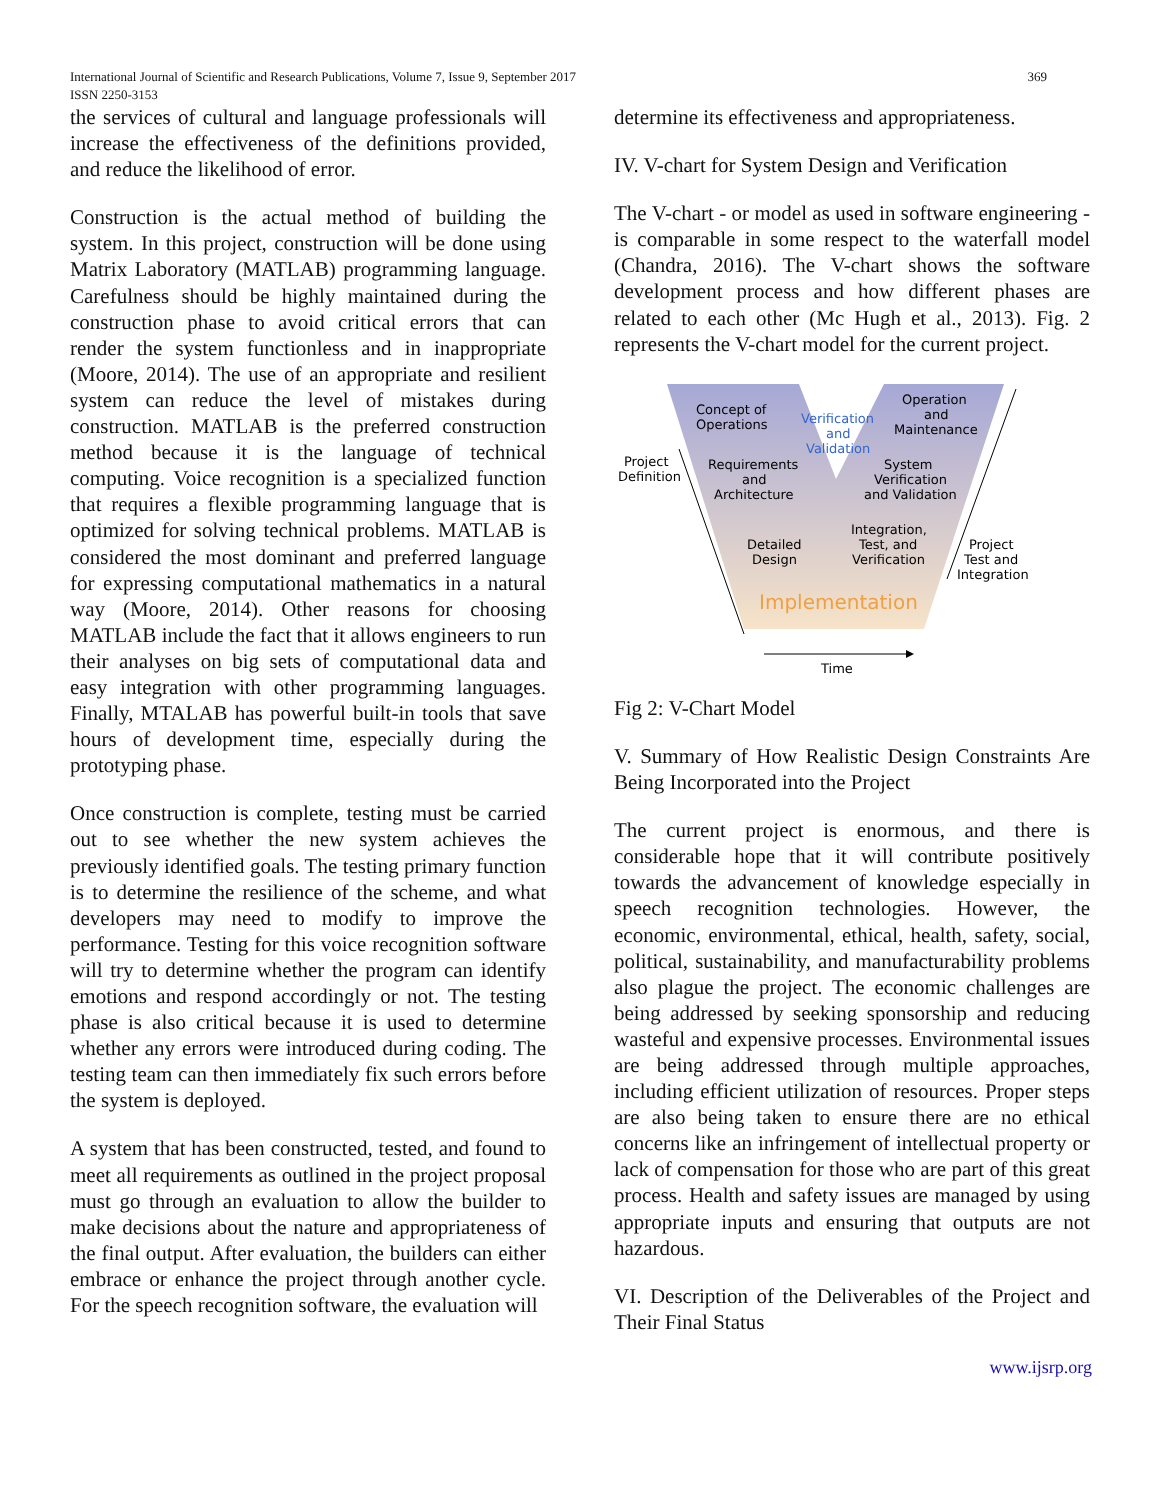369 International Journal of Scientific and Research Publications, Volume 7, Issue 9, September 2017
ISSN 2250-3153
the services of cultural and language professionals will increase the effectiveness of the definitions provided, and reduce the likelihood of error.
Construction is the actual method of building the system. In this project, construction will be done using Matrix Laboratory (MATLAB) programming language. Carefulness should be highly maintained during the construction phase to avoid critical errors that can render the system functionless and in inappropriate (Moore, 2014). The use of an appropriate and resilient system can reduce the level of mistakes during construction. MATLAB is the preferred construction method because it is the language of technical computing. Voice recognition is a specialized function that requires a flexible programming language that is optimized for solving technical problems. MATLAB is considered the most dominant and preferred language for expressing computational mathematics in a natural way (Moore, 2014). Other reasons for choosing MATLAB include the fact that it allows engineers to run their analyses on big sets of computational data and easy integration with other programming languages. Finally, MTALAB has powerful built-in tools that save hours of development time, especially during the prototyping phase.
Once construction is complete, testing must be carried out to see whether the new system achieves the previously identified goals. The testing primary function is to determine the resilience of the scheme, and what developers may need to modify to improve the performance. Testing for this voice recognition software will try to determine whether the program can identify emotions and respond accordingly or not. The testing phase is also critical because it is used to determine whether any errors were introduced during coding. The testing team can then immediately fix such errors before the system is deployed.
A system that has been constructed, tested, and found to meet all requirements as outlined in the project proposal must go through an evaluation to allow the builder to make decisions about the nature and appropriateness of the final output. After evaluation, the builders can either embrace or enhance the project through another cycle. For the speech recognition software, the evaluation will
determine its effectiveness and appropriateness.
IV. V-chart for System Design and Verification
The V-chart - or model as used in software engineering - is comparable in some respect to the waterfall model (Chandra, 2016). The V-chart shows the software development process and how different phases are related to each other (Mc Hugh et al., 2013). Fig. 2 represents the V-chart model for the current project.
Concept of
Operations
Verification
and
Validation
Operation
and
Maintenance
Project
Definition
Requirements
and
Architecture
System
Verification
and Validation
Integration,
Test, and
Verification
Detailed
Design
Project
Test and
Integration
Implementation
Time
Fig 2: V-Chart Model
V. Summary of How Realistic Design Constraints Are Being Incorporated into the Project
The current project is enormous, and there is considerable hope that it will contribute positively towards the advancement of knowledge especially in speech recognition technologies. However, the economic, environmental, ethical, health, safety, social, political, sustainability, and manufacturability problems also plague the project. The economic challenges are being addressed by seeking sponsorship and reducing wasteful and expensive processes. Environmental issues are being addressed through multiple approaches, including efficient utilization of resources. Proper steps are also being taken to ensure there are no ethical concerns like an infringement of intellectual property or lack of compensation for those who are part of this great process. Health and safety issues are managed by using appropriate inputs and ensuring that outputs are not hazardous.
VI. Description of the Deliverables of the Project and Their Final Status
www.ijsrp.org